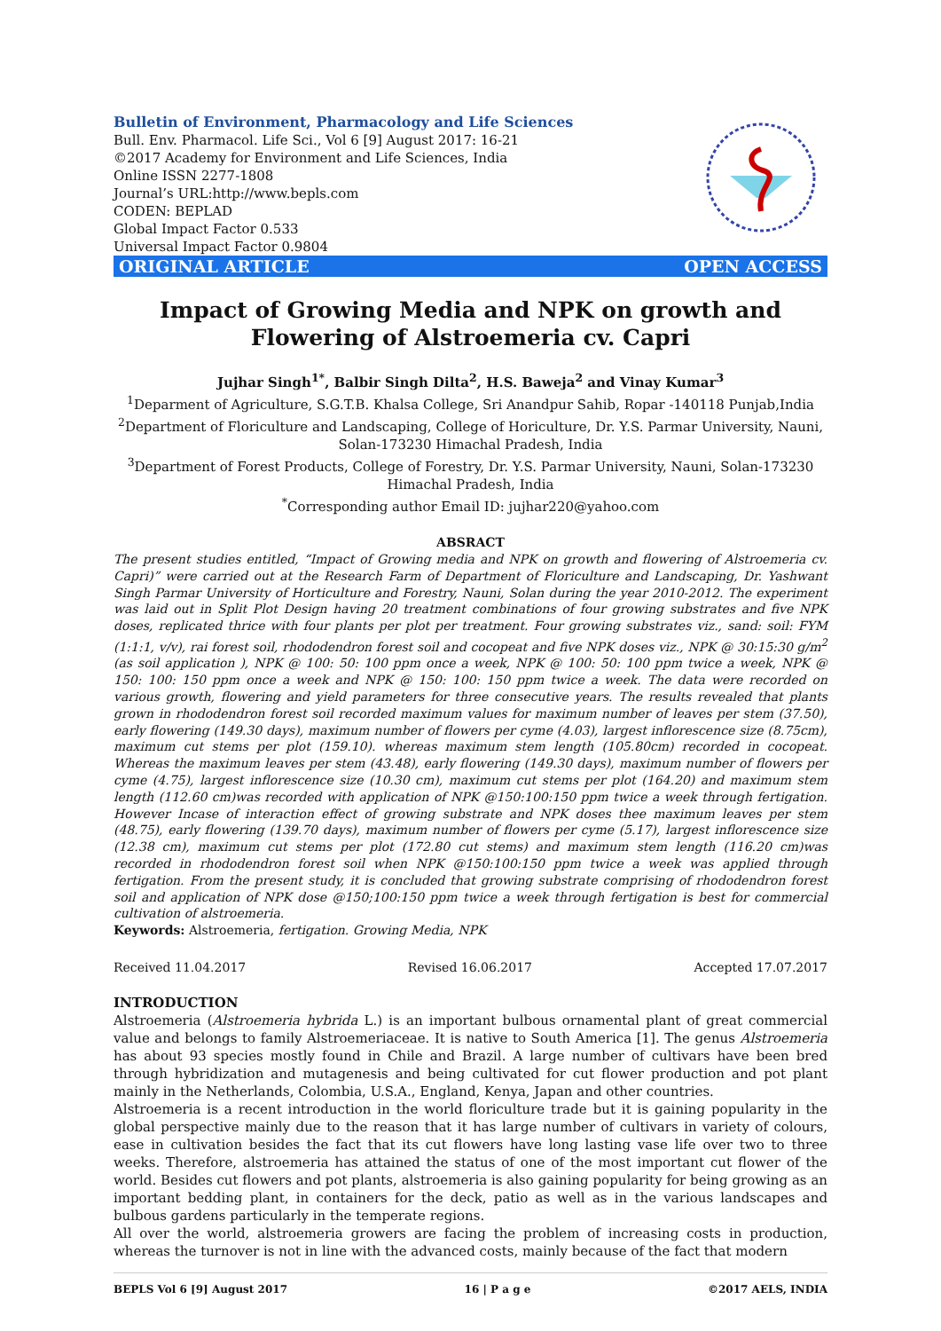Bulletin of Environment, Pharmacology and Life Sciences
Bull. Env. Pharmacol. Life Sci., Vol 6 [9] August 2017: 16-21
©2017 Academy for Environment and Life Sciences, India
Online ISSN 2277-1808
Journal’s URL:http://www.bepls.com
CODEN: BEPLAD
Global Impact Factor 0.533
Universal Impact Factor 0.9804
ORIGINAL ARTICLE OPEN ACCESS
Impact of Growing Media and NPK on growth and Flowering of Alstroemeria cv. Capri
Jujhar Singh<sup>1*</sup>, Balbir Singh Dilta<sup>2</sup>, H.S. Baweja<sup>2</sup> and Vinay Kumar<sup>3</sup>
<sup>1</sup> Deparment of Agriculture, S.G.T.B. Khalsa College, Sri Anandpur Sahib, Ropar -140118 Punjab,India
<sup>2</sup> Department of Floriculture and Landscaping, College of Horiculture, Dr. Y.S. Parmar University, Nauni, Solan-173230 Himachal Pradesh, India
<sup>3</sup> Department of Forest Products, College of Forestry, Dr. Y.S. Parmar University, Nauni, Solan-173230 Himachal Pradesh, India
<sup>*</sup> Corresponding author Email ID: jujhar220@yahoo.com
ABSRACT
The present studies entitled, “Impact of Growing media and NPK on growth and flowering of Alstroemeria cv. Capri)” were carried out at the Research Farm of Department of Floriculture and Landscaping, Dr. Yashwant Singh Parmar University of Horticulture and Forestry, Nauni, Solan during the year 2010-2012. The experiment was laid out in Split Plot Design having 20 treatment combinations of four growing substrates and five NPK doses, replicated thrice with four plants per plot per treatment. Four growing substrates viz., sand: soil: FYM (1:1:1, v/v), rai forest soil, rhododendron forest soil and cocopeat and five NPK doses viz., NPK @ 30:15:30 g/m<sup>2</sup> (as soil application ), NPK @ 100: 50: 100 ppm once a week, NPK @ 100: 50: 100 ppm twice a week, NPK @ 150: 100: 150 ppm once a week and NPK @ 150: 100: 150 ppm twice a week. The data were recorded on various growth, flowering and yield parameters for three consecutive years. The results revealed that plants grown in rhododendron forest soil recorded maximum values for maximum number of leaves per stem (37.50), early flowering (149.30 days), maximum number of flowers per cyme (4.03), largest inflorescence size (8.75cm), maximum cut stems per plot (159.10). whereas maximum stem length (105.80cm) recorded in cocopeat. Whereas the maximum leaves per stem (43.48), early flowering (149.30 days), maximum number of flowers per cyme (4.75), largest inflorescence size (10.30 cm), maximum cut stems per plot (164.20) and maximum stem length (112.60 cm)was recorded with application of NPK @150:100:150 ppm twice a week through fertigation. However Incase of interaction effect of growing substrate and NPK doses thee maximum leaves per stem (48.75), early flowering (139.70 days), maximum number of flowers per cyme (5.17), largest inflorescence size (12.38 cm), maximum cut stems per plot (172.80 cut stems) and maximum stem length (116.20 cm)was recorded in rhododendron forest soil when NPK @150:100:150 ppm twice a week was applied through fertigation. From the present study, it is concluded that growing substrate comprising of rhododendron forest soil and application of NPK dose @150;100:150 ppm twice a week through fertigation is best for commercial cultivation of alstroemeria.
Keywords: Alstroemeria, fertigation. Growing Media, NPK
Received 11.04.2017 Revised 16.06.2017 Accepted 17.07.2017
INTRODUCTION
Alstroemeria (Alstroemeria hybrida L.) is an important bulbous ornamental plant of great commercial value and belongs to family Alstroemeriaceae. It is native to South America [1]. The genus Alstroemeria has about 93 species mostly found in Chile and Brazil. A large number of cultivars have been bred through hybridization and mutagenesis and being cultivated for cut flower production and pot plant mainly in the Netherlands, Colombia, U.S.A., England, Kenya, Japan and other countries.
Alstroemeria is a recent introduction in the world floriculture trade but it is gaining popularity in the global perspective mainly due to the reason that it has large number of cultivars in variety of colours, ease in cultivation besides the fact that its cut flowers have long lasting vase life over two to three weeks. Therefore, alstroemeria has attained the status of one of the most important cut flower of the world. Besides cut flowers and pot plants, alstroemeria is also gaining popularity for being growing as an important bedding plant, in containers for the deck, patio as well as in the various landscapes and bulbous gardens particularly in the temperate regions.
All over the world, alstroemeria growers are facing the problem of increasing costs in production, whereas the turnover is not in line with the advanced costs, mainly because of the fact that modern
BEPLS Vol 6 [9] August 2017 16 | P a g e ©2017 AELS, INDIA